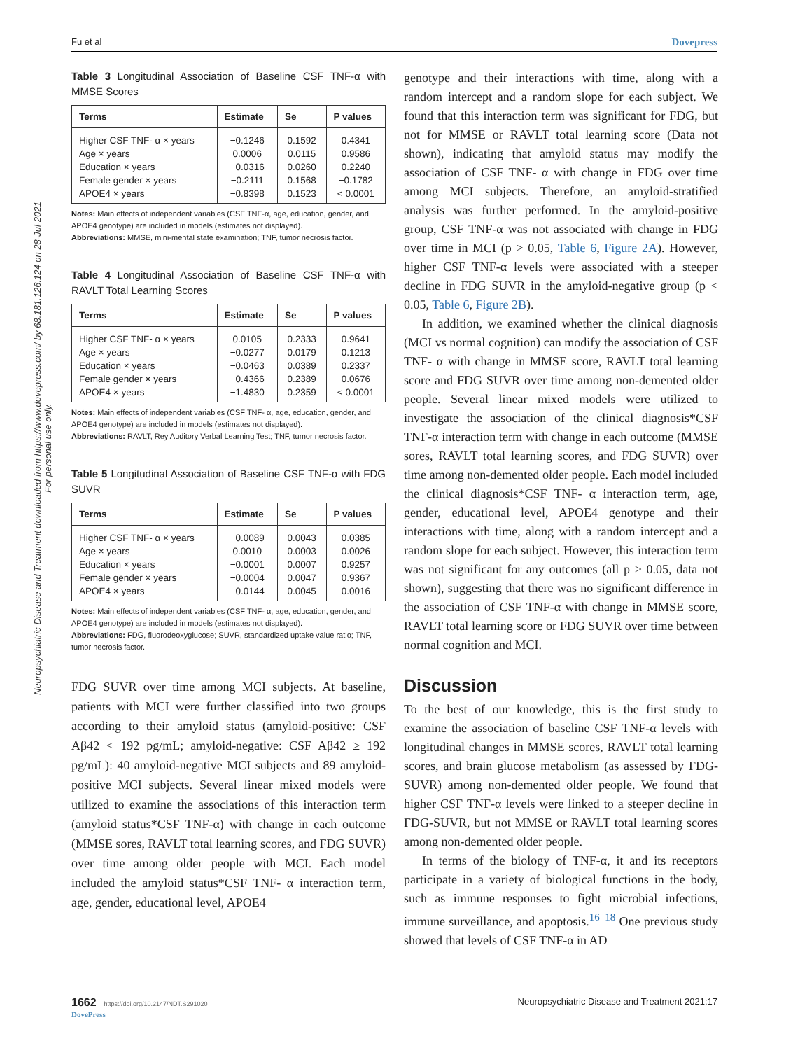Fu et al Dovepress
Neuropsychiatric Disease and Treatment downloaded from https://www.dovepress.com/ by 68.181.126.124 on 28-Jul-2021
For personal use only.
Table 3 Longitudinal Association of Baseline CSF TNF-α with MMSE Scores
| Terms | Estimate | Se | P values |
| --- | --- | --- | --- |
| Higher CSF TNF- α × years | −0.1246 | 0.1592 | 0.4341 |
| Age × years | 0.0006 | 0.0115 | 0.9586 |
| Education × years | −0.0316 | 0.0260 | 0.2240 |
| Female gender × years | −0.2111 | 0.1568 | −0.1782 |
| APOE4 × years | −0.8398 | 0.1523 | < 0.0001 |
Notes: Main effects of independent variables (CSF TNF-α, age, education, gender, and APOE4 genotype) are included in models (estimates not displayed).
Abbreviations: MMSE, mini-mental state examination; TNF, tumor necrosis factor.
Table 4 Longitudinal Association of Baseline CSF TNF-α with RAVLT Total Learning Scores
| Terms | Estimate | Se | P values |
| --- | --- | --- | --- |
| Higher CSF TNF- α × years | 0.0105 | 0.2333 | 0.9641 |
| Age × years | −0.0277 | 0.0179 | 0.1213 |
| Education × years | −0.0463 | 0.0389 | 0.2337 |
| Female gender × years | −0.4366 | 0.2389 | 0.0676 |
| APOE4 × years | −1.4830 | 0.2359 | < 0.0001 |
Notes: Main effects of independent variables (CSF TNF- α, age, education, gender, and APOE4 genotype) are included in models (estimates not displayed).
Abbreviations: RAVLT, Rey Auditory Verbal Learning Test; TNF, tumor necrosis factor.
Table 5 Longitudinal Association of Baseline CSF TNF-α with FDG SUVR
| Terms | Estimate | Se | P values |
| --- | --- | --- | --- |
| Higher CSF TNF- α × years | −0.0089 | 0.0043 | 0.0385 |
| Age × years | 0.0010 | 0.0003 | 0.0026 |
| Education × years | −0.0001 | 0.0007 | 0.9257 |
| Female gender × years | −0.0004 | 0.0047 | 0.9367 |
| APOE4 × years | −0.0144 | 0.0045 | 0.0016 |
Notes: Main effects of independent variables (CSF TNF- α, age, education, gender, and APOE4 genotype) are included in models (estimates not displayed).
Abbreviations: FDG, fluorodeoxyglucose; SUVR, standardized uptake value ratio; TNF, tumor necrosis factor.
FDG SUVR over time among MCI subjects. At baseline, patients with MCI were further classified into two groups according to their amyloid status (amyloid-positive: CSF Aβ42 < 192 pg/mL; amyloid-negative: CSF Aβ42 ≥ 192 pg/mL): 40 amyloid-negative MCI subjects and 89 amyloid-positive MCI subjects. Several linear mixed models were utilized to examine the associations of this interaction term (amyloid status*CSF TNF-α) with change in each outcome (MMSE sores, RAVLT total learning scores, and FDG SUVR) over time among older people with MCI. Each model included the amyloid status*CSF TNF- α interaction term, age, gender, educational level, APOE4
genotype and their interactions with time, along with a random intercept and a random slope for each subject. We found that this interaction term was significant for FDG, but not for MMSE or RAVLT total learning score (Data not shown), indicating that amyloid status may modify the association of CSF TNF- α with change in FDG over time among MCI subjects. Therefore, an amyloid-stratified analysis was further performed. In the amyloid-positive group, CSF TNF-α was not associated with change in FDG over time in MCI (p > 0.05, Table 6, Figure 2A). However, higher CSF TNF-α levels were associated with a steeper decline in FDG SUVR in the amyloid-negative group (p < 0.05, Table 6, Figure 2B).
In addition, we examined whether the clinical diagnosis (MCI vs normal cognition) can modify the association of CSF TNF- α with change in MMSE score, RAVLT total learning score and FDG SUVR over time among non-demented older people. Several linear mixed models were utilized to investigate the association of the clinical diagnosis*CSF TNF-α interaction term with change in each outcome (MMSE sores, RAVLT total learning scores, and FDG SUVR) over time among non-demented older people. Each model included the clinical diagnosis*CSF TNF- α interaction term, age, gender, educational level, APOE4 genotype and their interactions with time, along with a random intercept and a random slope for each subject. However, this interaction term was not significant for any outcomes (all p > 0.05, data not shown), suggesting that there was no significant difference in the association of CSF TNF-α with change in MMSE score, RAVLT total learning score or FDG SUVR over time between normal cognition and MCI.
Discussion
To the best of our knowledge, this is the first study to examine the association of baseline CSF TNF-α levels with longitudinal changes in MMSE scores, RAVLT total learning scores, and brain glucose metabolism (as assessed by FDG-SUVR) among non-demented older people. We found that higher CSF TNF-α levels were linked to a steeper decline in FDG-SUVR, but not MMSE or RAVLT total learning scores among non-demented older people.
In terms of the biology of TNF-α, it and its receptors participate in a variety of biological functions in the body, such as immune responses to fight microbial infections, immune surveillance, and apoptosis.<sup>16–18</sup> One previous study showed that levels of CSF TNF-α in AD
1662 https://doi.org/10.2147/NDT.S291020
DovePress Neuropsychiatric Disease and Treatment 2021:17